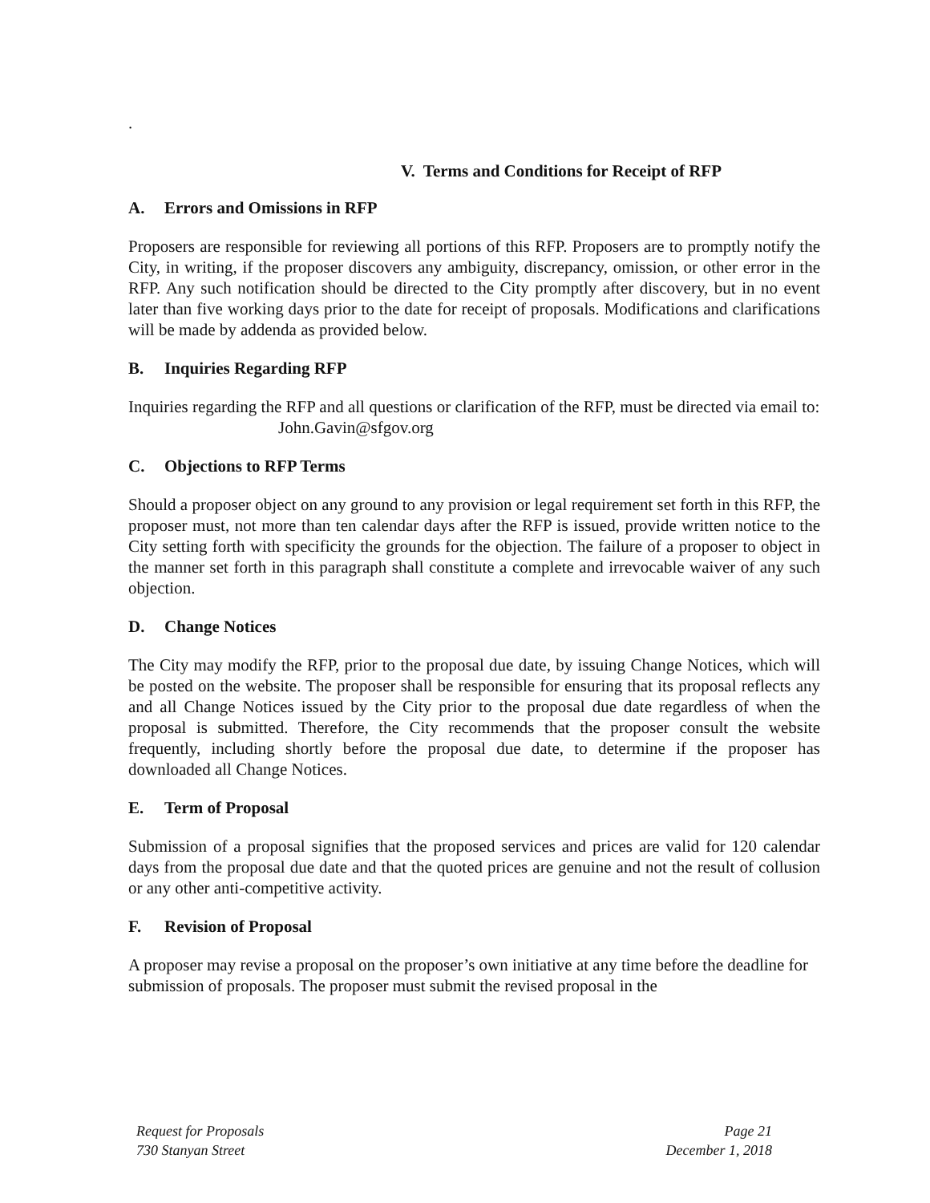.
V. Terms and Conditions for Receipt of RFP
A. Errors and Omissions in RFP
Proposers are responsible for reviewing all portions of this RFP. Proposers are to promptly notify the City, in writing, if the proposer discovers any ambiguity, discrepancy, omission, or other error in the RFP. Any such notification should be directed to the City promptly after discovery, but in no event later than five working days prior to the date for receipt of proposals. Modifications and clarifications will be made by addenda as provided below.
B. Inquiries Regarding RFP
Inquiries regarding the RFP and all questions or clarification of the RFP, must be directed via email to:
John.Gavin@sfgov.org
C. Objections to RFP Terms
Should a proposer object on any ground to any provision or legal requirement set forth in this RFP, the proposer must, not more than ten calendar days after the RFP is issued, provide written notice to the City setting forth with specificity the grounds for the objection. The failure of a proposer to object in the manner set forth in this paragraph shall constitute a complete and irrevocable waiver of any such objection.
D. Change Notices
The City may modify the RFP, prior to the proposal due date, by issuing Change Notices, which will be posted on the website. The proposer shall be responsible for ensuring that its proposal reflects any and all Change Notices issued by the City prior to the proposal due date regardless of when the proposal is submitted. Therefore, the City recommends that the proposer consult the website frequently, including shortly before the proposal due date, to determine if the proposer has downloaded all Change Notices.
E. Term of Proposal
Submission of a proposal signifies that the proposed services and prices are valid for 120 calendar days from the proposal due date and that the quoted prices are genuine and not the result of collusion or any other anti-competitive activity.
F. Revision of Proposal
A proposer may revise a proposal on the proposer’s own initiative at any time before the deadline for submission of proposals. The proposer must submit the revised proposal in the
Request for Proposals
730 Stanyan Street
Page 21
December 1, 2018